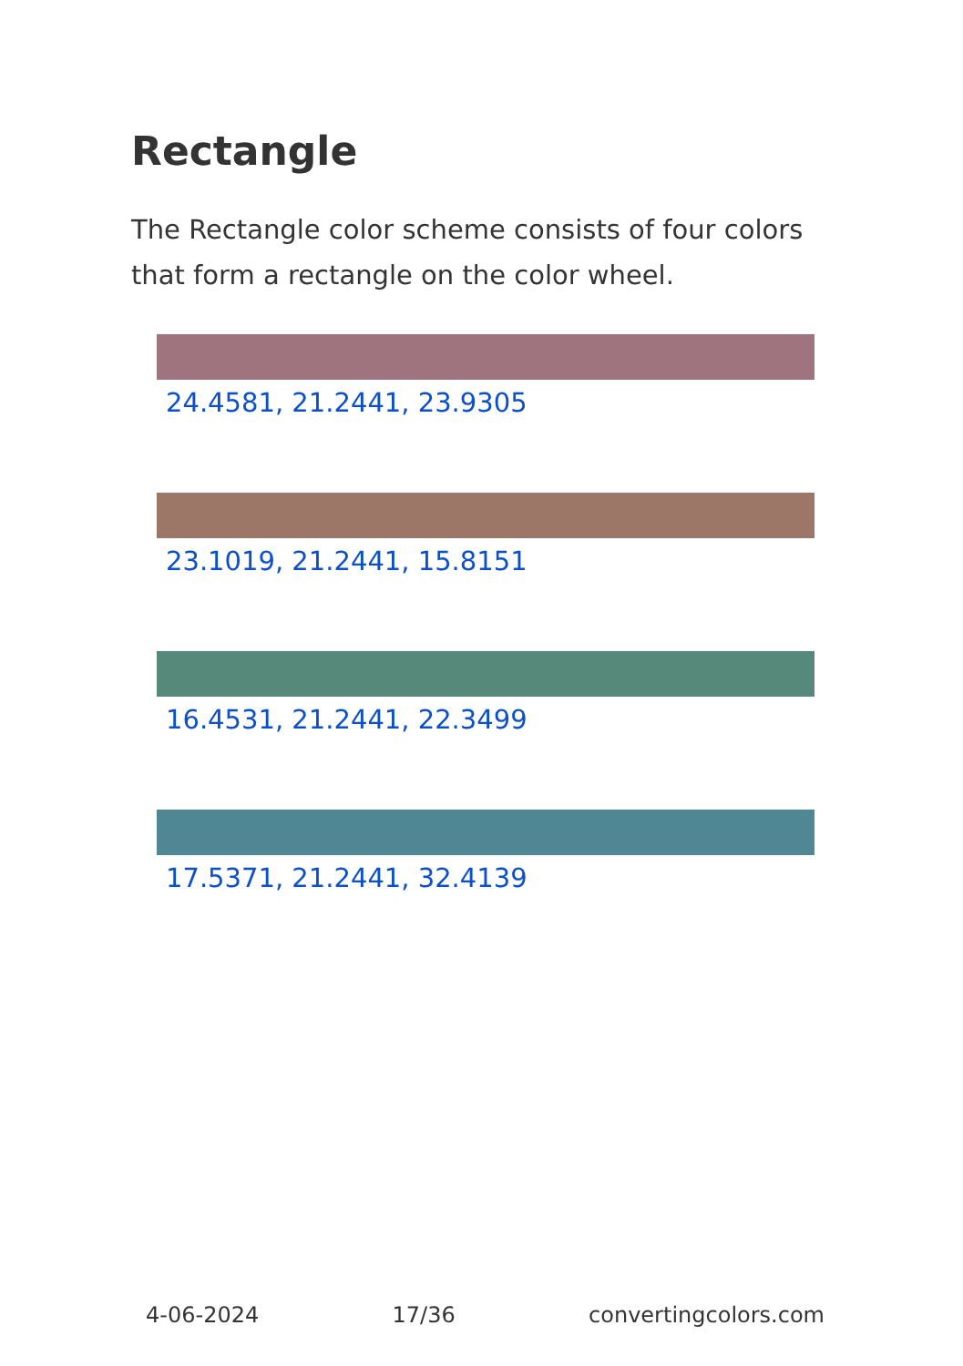Rectangle
The Rectangle color scheme consists of four colors that form a rectangle on the color wheel.
24.4581, 21.2441, 23.9305
23.1019, 21.2441, 15.8151
16.4531, 21.2441, 22.3499
17.5371, 21.2441, 32.4139
4-06-2024 17/36 convertingcolors.com